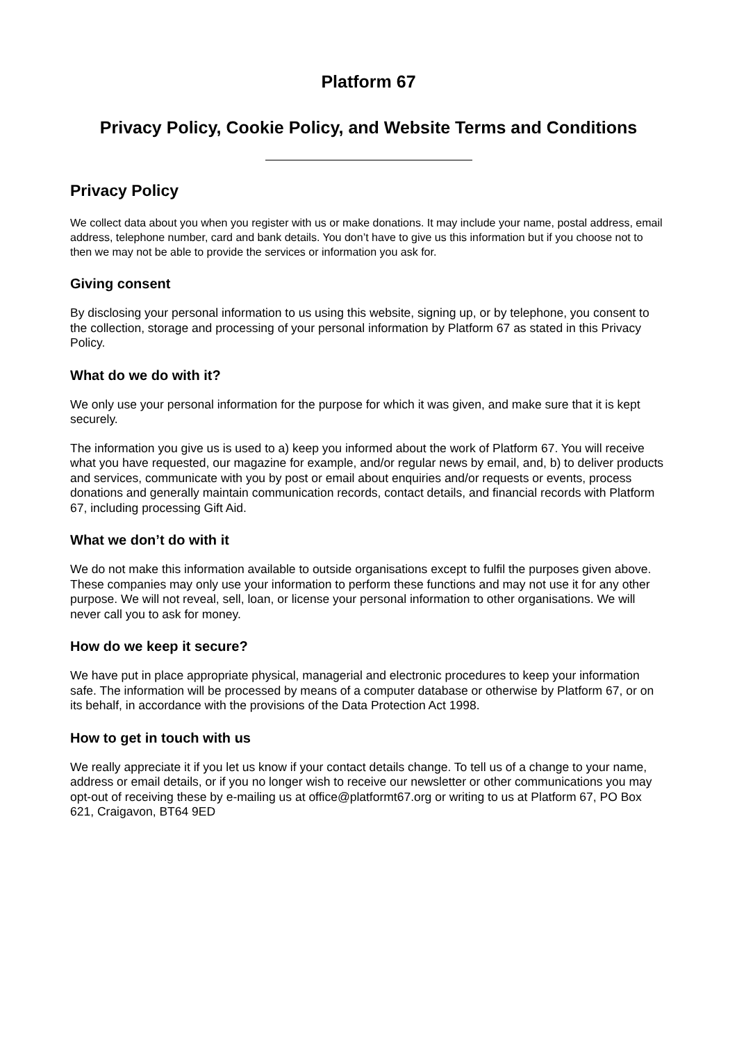Platform 67
Privacy Policy, Cookie Policy, and Website Terms and Conditions
Privacy Policy
We collect data about you when you register with us or make donations. It may include your name, postal address, email address, telephone number, card and bank details. You don’t have to give us this information but if you choose not to then we may not be able to provide the services or information you ask for.
Giving consent
By disclosing your personal information to us using this website, signing up, or by telephone, you consent to the collection, storage and processing of your personal information by Platform 67 as stated in this Privacy Policy.
What do we do with it?
We only use your personal information for the purpose for which it was given, and make sure that it is kept securely.
The information you give us is used to a) keep you informed about the work of Platform 67. You will receive what you have requested, our magazine for example, and/or regular news by email, and, b) to deliver products and services, communicate with you by post or email about enquiries and/or requests or events, process donations and generally maintain communication records, contact details, and financial records with Platform 67, including processing Gift Aid.
What we don’t do with it
We do not make this information available to outside organisations except to fulfil the purposes given above. These companies may only use your information to perform these functions and may not use it for any other purpose. We will not reveal, sell, loan, or license your personal information to other organisations. We will never call you to ask for money.
How do we keep it secure?
We have put in place appropriate physical, managerial and electronic procedures to keep your information safe. The information will be processed by means of a computer database or otherwise by Platform 67, or on its behalf, in accordance with the provisions of the Data Protection Act 1998.
How to get in touch with us
We really appreciate it if you let us know if your contact details change. To tell us of a change to your name, address or email details, or if you no longer wish to receive our newsletter or other communications you may opt-out of receiving these by e-mailing us at office@platformt67.org or writing to us at Platform 67, PO Box 621, Craigavon, BT64 9ED